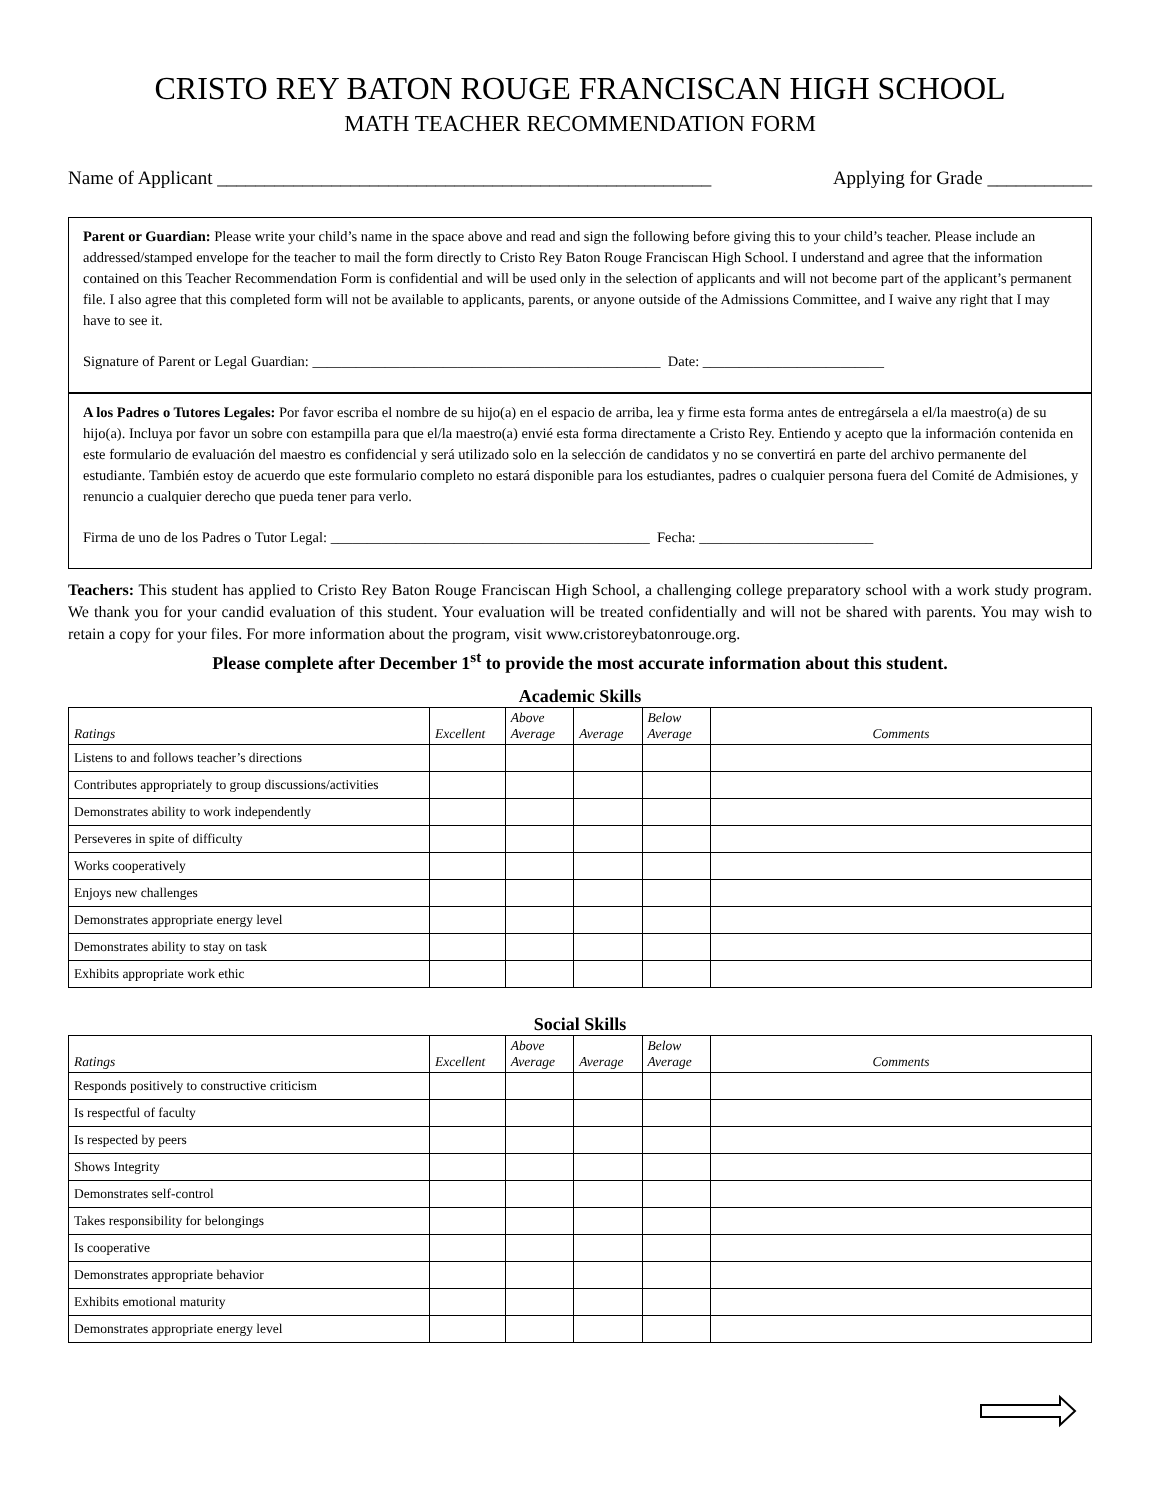CRISTO REY BATON ROUGE FRANCISCAN HIGH SCHOOL
MATH TEACHER RECOMMENDATION FORM
Name of Applicant ____________________________________________________ Applying for Grade ___________
Parent or Guardian: Please write your child’s name in the space above and read and sign the following before giving this to your child’s teacher. Please include an addressed/stamped envelope for the teacher to mail the form directly to Cristo Rey Baton Rouge Franciscan High School. I understand and agree that the information contained on this Teacher Recommendation Form is confidential and will be used only in the selection of applicants and will not become part of the applicant’s permanent file. I also agree that this completed form will not be available to applicants, parents, or anyone outside of the Admissions Committee, and I waive any right that I may have to see it.
Signature of Parent or Legal Guardian: ________________________________________________ Date: _________________________
A los Padres o Tutores Legales: Por favor escriba el nombre de su hijo(a) en el espacio de arriba, lea y firme esta forma antes de entregársela a el/la maestro(a) de su hijo(a). Incluya por favor un sobre con estampilla para que el/la maestro(a) envié esta forma directamente a Cristo Rey. Entiendo y acepto que la información contenida en este formulario de evaluación del maestro es confidencial y será utilizado solo en la selección de candidatos y no se convertirá en parte del archivo permanente del estudiante. También estoy de acuerdo que este formulario completo no estará disponible para los estudiantes, padres o cualquier persona fuera del Comité de Admisiones, y renuncio a cualquier derecho que pueda tener para verlo.
Firma de uno de los Padres o Tutor Legal: ____________________________________________ Fecha: ________________________
Teachers: This student has applied to Cristo Rey Baton Rouge Franciscan High School, a challenging college preparatory school with a work study program. We thank you for your candid evaluation of this student. Your evaluation will be treated confidentially and will not be shared with parents. You may wish to retain a copy for your files. For more information about the program, visit www.cristoreybatonrouge.org.
Please complete after December 1<sup>st</sup> to provide the most accurate information about this student.
Academic Skills
| Ratings | Excellent | Above Average | Average | Below Average | Comments |
| --- | --- | --- | --- | --- | --- |
| Listens to and follows teacher’s directions | | | | | |
| Contributes appropriately to group discussions/activities | | | | | |
| Demonstrates ability to work independently | | | | | |
| Perseveres in spite of difficulty | | | | | |
| Works cooperatively | | | | | |
| Enjoys new challenges | | | | | |
| Demonstrates appropriate energy level | | | | | |
| Demonstrates ability to stay on task | | | | | |
| Exhibits appropriate work ethic | | | | | |
Social Skills
| Ratings | Excellent | Above Average | Average | Below Average | Comments |
| --- | --- | --- | --- | --- | --- |
| Responds positively to constructive criticism | | | | | |
| Is respectful of faculty | | | | | |
| Is respected by peers | | | | | |
| Shows Integrity | | | | | |
| Demonstrates self-control | | | | | |
| Takes responsibility for belongings | | | | | |
| Is cooperative | | | | | |
| Demonstrates appropriate behavior | | | | | |
| Exhibits emotional maturity | | | | | |
| Demonstrates appropriate energy level | | | | | |